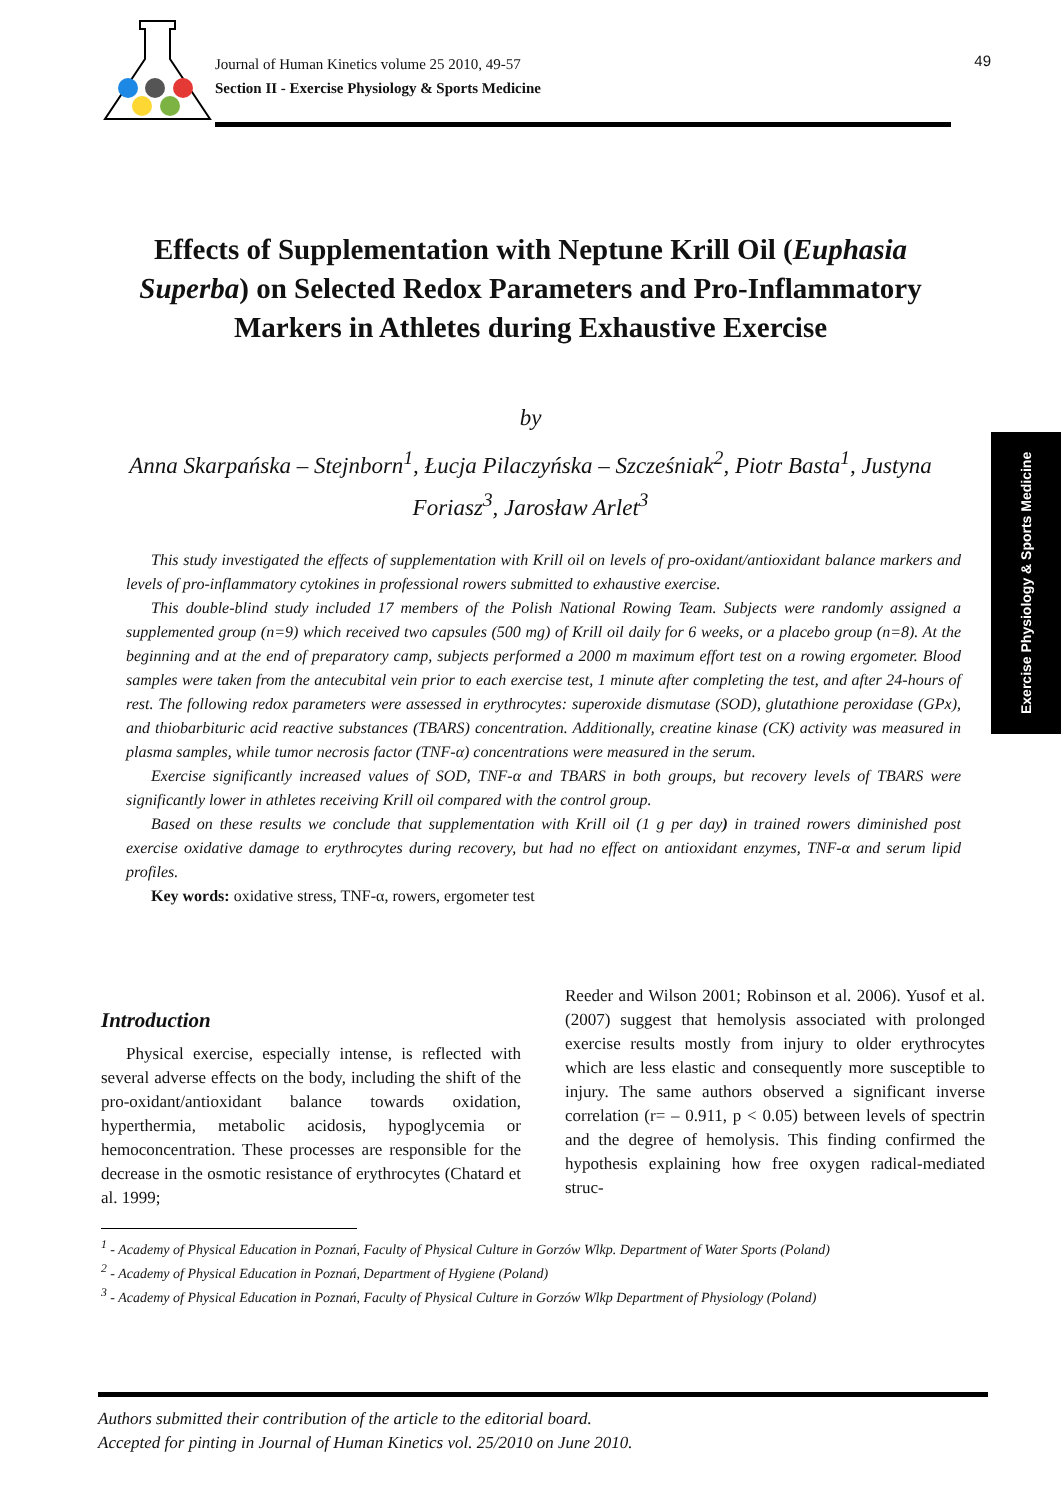Journal of Human Kinetics volume 25 2010, 49-57
Section II - Exercise Physiology & Sports Medicine
49
Exercise Physiology & Sports Medicine
Effects of Supplementation with Neptune Krill Oil (Euphasia Superba) on Selected Redox Parameters and Pro-Inflammatory Markers in Athletes during Exhaustive Exercise
by
Anna Skarpańska – Stejnborn<sup>1</sup>, Łucja Pilaczyńska – Szcześniak<sup>2</sup>, Piotr Basta<sup>1</sup>, Justyna Foriasz<sup>3</sup>, Jarosław Arlet<sup>3</sup>
This study investigated the effects of supplementation with Krill oil on levels of pro-oxidant/antioxidant balance markers and levels of pro-inflammatory cytokines in professional rowers submitted to exhaustive exercise.
This double-blind study included 17 members of the Polish National Rowing Team. Subjects were randomly assigned a supplemented group (n=9) which received two capsules (500 mg) of Krill oil daily for 6 weeks, or a placebo group (n=8). At the beginning and at the end of preparatory camp, subjects performed a 2000 m maximum effort test on a rowing ergometer. Blood samples were taken from the antecubital vein prior to each exercise test, 1 minute after completing the test, and after 24-hours of rest. The following redox parameters were assessed in erythrocytes: superoxide dismutase (SOD), glutathione peroxidase (GPx), and thiobarbituric acid reactive substances (TBARS) concentration. Additionally, creatine kinase (CK) activity was measured in plasma samples, while tumor necrosis factor (TNF-α) concentrations were measured in the serum.
Exercise significantly increased values of SOD, TNF-α and TBARS in both groups, but recovery levels of TBARS were significantly lower in athletes receiving Krill oil compared with the control group.
Based on these results we conclude that supplementation with Krill oil (1 g per day) in trained rowers diminished post exercise oxidative damage to erythrocytes during recovery, but had no effect on antioxidant enzymes, TNF-α and serum lipid profiles.
Key words: oxidative stress, TNF-α, rowers, ergometer test
Introduction
Physical exercise, especially intense, is reflected with several adverse effects on the body, including the shift of the pro-oxidant/antioxidant balance towards oxidation, hyperthermia, metabolic acidosis, hypoglycemia or hemoconcentration. These processes are responsible for the decrease in the osmotic resistance of erythrocytes (Chatard et al. 1999;
Reeder and Wilson 2001; Robinson et al. 2006). Yusof et al. (2007) suggest that hemolysis associated with prolonged exercise results mostly from injury to older erythrocytes which are less elastic and consequently more susceptible to injury. The same authors observed a significant inverse correlation (r= – 0.911, p < 0.05) between levels of spectrin and the degree of hemolysis. This finding confirmed the hypothesis explaining how free oxygen radical-mediated struc-
<sup>1</sup> - Academy of Physical Education in Poznań, Faculty of Physical Culture in Gorzów Wlkp. Department of Water Sports (Poland)
<sup>2</sup> - Academy of Physical Education in Poznań, Department of Hygiene (Poland)
<sup>3</sup> - Academy of Physical Education in Poznań, Faculty of Physical Culture in Gorzów Wlkp Department of Physiology (Poland)
Authors submitted their contribution of the article to the editorial board.
Accepted for pinting in Journal of Human Kinetics vol. 25/2010 on June 2010.